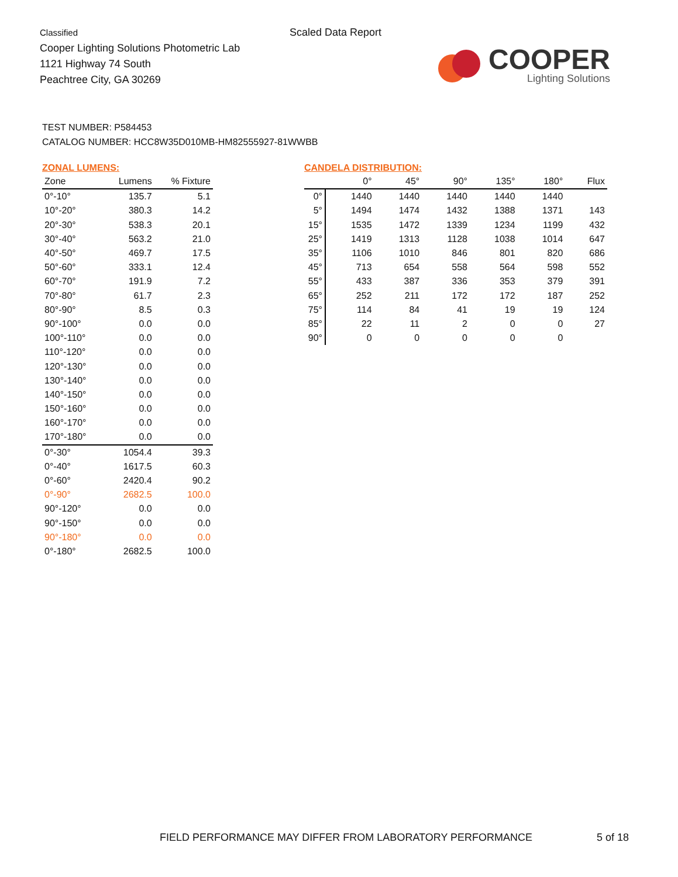Classified
Cooper Lighting Solutions Photometric Lab
1121 Highway 74 South
Peachtree City, GA 30269
Scaled Data Report
COOPER
Lighting Solutions
TEST NUMBER: P584453
CATALOG NUMBER: HCC8W35D010MB-HM82555927-81WWBB
ZONAL LUMENS:
| Zone | Lumens | % Fixture |
| --- | --- | --- |
| 0°-10° | 135.7 | 5.1 |
| 10°-20° | 380.3 | 14.2 |
| 20°-30° | 538.3 | 20.1 |
| 30°-40° | 563.2 | 21.0 |
| 40°-50° | 469.7 | 17.5 |
| 50°-60° | 333.1 | 12.4 |
| 60°-70° | 191.9 | 7.2 |
| 70°-80° | 61.7 | 2.3 |
| 80°-90° | 8.5 | 0.3 |
| 90°-100° | 0.0 | 0.0 |
| 100°-110° | 0.0 | 0.0 |
| 110°-120° | 0.0 | 0.0 |
| 120°-130° | 0.0 | 0.0 |
| 130°-140° | 0.0 | 0.0 |
| 140°-150° | 0.0 | 0.0 |
| 150°-160° | 0.0 | 0.0 |
| 160°-170° | 0.0 | 0.0 |
| 170°-180° | 0.0 | 0.0 |
| 0°-30° | 1054.4 | 39.3 |
| 0°-40° | 1617.5 | 60.3 |
| 0°-60° | 2420.4 | 90.2 |
| 0°-90° | 2682.5 | 100.0 |
| 90°-120° | 0.0 | 0.0 |
| 90°-150° | 0.0 | 0.0 |
| 90°-180° | 0.0 | 0.0 |
| 0°-180° | 2682.5 | 100.0 |
CANDELA DISTRIBUTION:
| | 0° | 45° | 90° | 135° | 180° | Flux |
| --- | --- | --- | --- | --- | --- | --- |
| 0° | 1440 | 1440 | 1440 | 1440 | 1440 | |
| 5° | 1494 | 1474 | 1432 | 1388 | 1371 | 143 |
| 15° | 1535 | 1472 | 1339 | 1234 | 1199 | 432 |
| 25° | 1419 | 1313 | 1128 | 1038 | 1014 | 647 |
| 35° | 1106 | 1010 | 846 | 801 | 820 | 686 |
| 45° | 713 | 654 | 558 | 564 | 598 | 552 |
| 55° | 433 | 387 | 336 | 353 | 379 | 391 |
| 65° | 252 | 211 | 172 | 172 | 187 | 252 |
| 75° | 114 | 84 | 41 | 19 | 19 | 124 |
| 85° | 22 | 11 | 2 | 0 | 0 | 27 |
| 90° | 0 | 0 | 0 | 0 | 0 | |
FIELD PERFORMANCE MAY DIFFER FROM LABORATORY PERFORMANCE
5 of 18